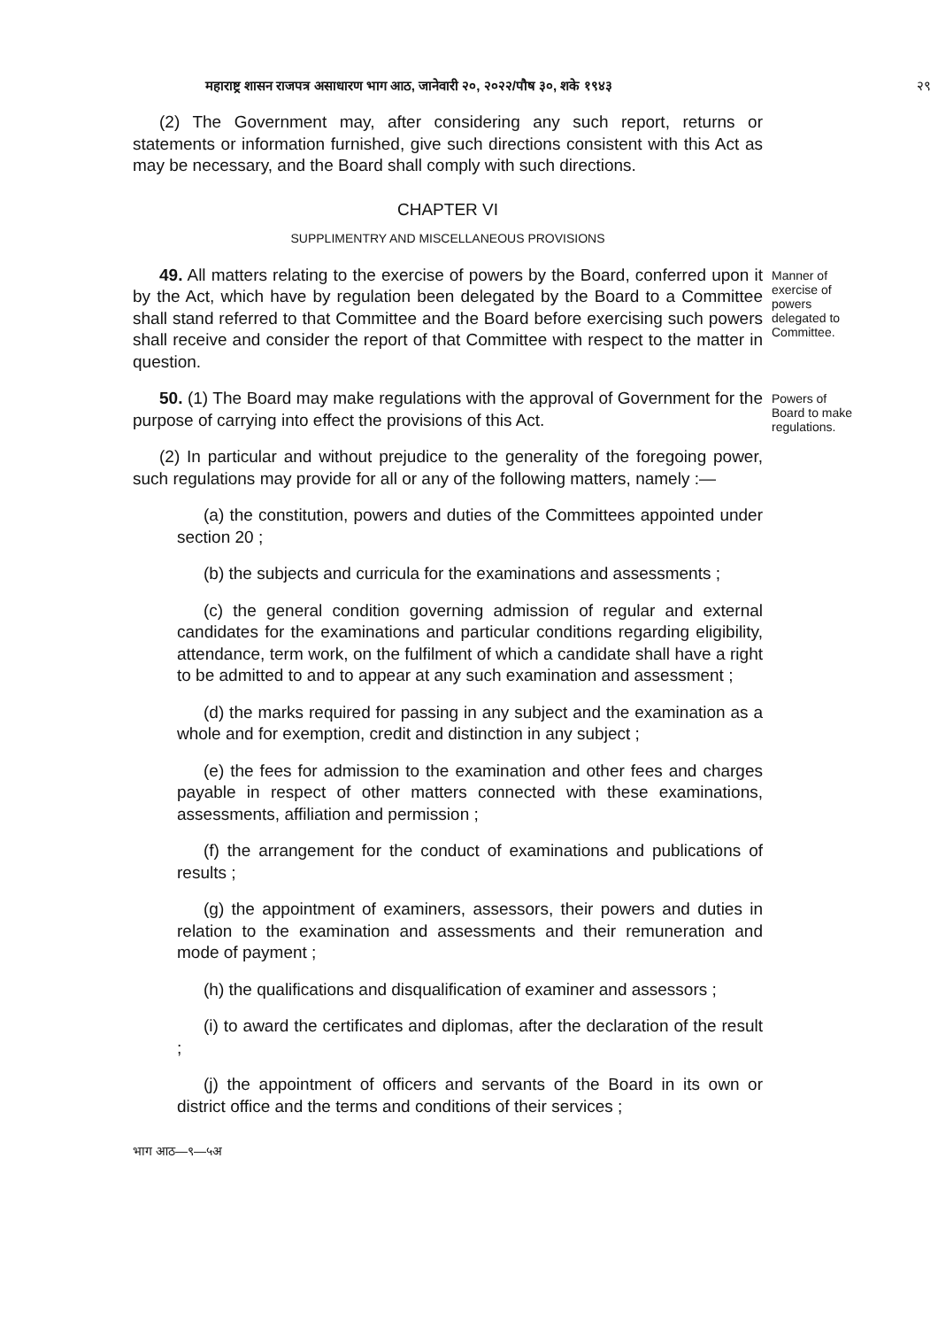महाराष्ट्र शासन राजपत्र असाधारण भाग आठ, जानेवारी २०, २०२२/पौष ३०, शके १९४३ २९
(2) The Government may, after considering any such report, returns or statements or information furnished, give such directions consistent with this Act as may be necessary, and the Board shall comply with such directions.
CHAPTER VI
SUPPLIMENTRY AND MISCELLANEOUS PROVISIONS
49. All matters relating to the exercise of powers by the Board, conferred upon it by the Act, which have by regulation been delegated by the Board to a Committee shall stand referred to that Committee and the Board before exercising such powers shall receive and consider the report of that Committee with respect to the matter in question.
Manner of exercise of powers delegated to Committee.
50. (1) The Board may make regulations with the approval of Government for the purpose of carrying into effect the provisions of this Act.
Powers of Board to make regulations.
(2) In particular and without prejudice to the generality of the foregoing power, such regulations may provide for all or any of the following matters, namely :—
(a) the constitution, powers and duties of the Committees appointed under section 20 ;
(b) the subjects and curricula for the examinations and assessments ;
(c) the general condition governing admission of regular and external candidates for the examinations and particular conditions regarding eligibility, attendance, term work, on the fulfilment of which a candidate shall have a right to be admitted to and to appear at any such examination and assessment ;
(d) the marks required for passing in any subject and the examination as a whole and for exemption, credit and distinction in any subject ;
(e) the fees for admission to the examination and other fees and charges payable in respect of other matters connected with these examinations, assessments, affiliation and permission ;
(f) the arrangement for the conduct of examinations and publications of results ;
(g) the appointment of examiners, assessors, their powers and duties in relation to the examination and assessments and their remuneration and mode of payment ;
(h) the qualifications and disqualification of examiner and assessors ;
(i) to award the certificates and diplomas, after the declaration of the result ;
(j) the appointment of officers and servants of the Board in its own or district office and the terms and conditions of their services ;
भाग आठ—९—५अ